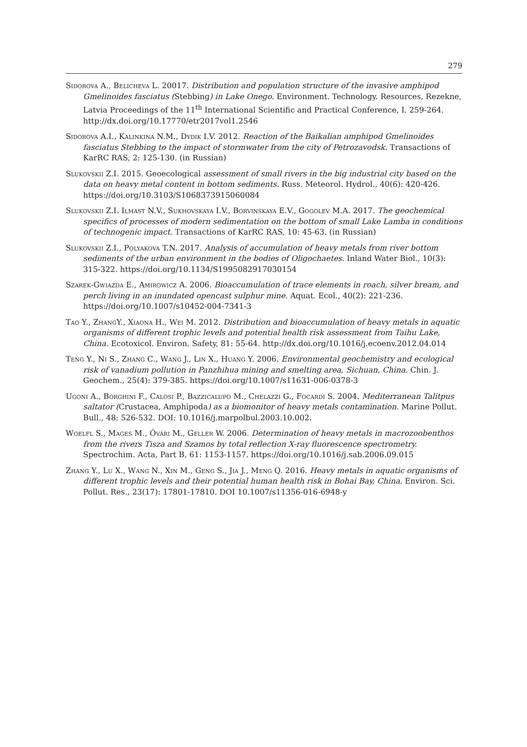279
Sidorova A., Belicheva L. 20017. Distribution and population structure of the invasive amphipod Gmelinoides fasciatus (Stebbing) in Lake Onego. Environment. Technology. Resources, Rezekne, Latvia Proceedings of the 11<sup>th</sup> International Scientific and Practical Conference, I. 259-264. http://dx.doi.org/10.17770/etr2017vol1.2546
Sidorova A.I., Kalinkina N.M., Dydik I.V. 2012. Reaction of the Baikalian amphipod Gmelinoides fasciatus Stebbing to the impact of stormwater from the city of Petrozavodsk. Transactions of KarRC RAS, 2: 125-130. (in Russian)
Slukovskii Z.I. 2015. Geoecological assessment of small rivers in the big industrial city based on the data on heavy metal content in bottom sediments. Russ. Meteorol. Hydrol., 40(6): 420-426. https://doi.org/10.3103/S1068373915060084
Slukovskii Z.I. Ilmast N.V., Sukhovskaya I.V., Borvinskaya E.V., Gogolev M.A. 2017. The geochemical specifics of processes of modern sedimentation on the bottom of small Lake Lamba in conditions of technogenic impact. Transactions of KarRC RAS, 10: 45-63. (in Russian)
Slukovskii Z.I., Polyakova T.N. 2017. Analysis of accumulation of heavy metals from river bottom sediments of the urban environment in the bodies of Oligochaetes. Inland Water Biol., 10(3): 315-322. https://doi.org/10.1134/S1995082917030154
Szarek-Gwiazda E., Amirowicz A. 2006. Bioaccumulation of trace elements in roach, silver bream, and perch living in an inundated opencast sulphur mine. Aquat. Ecol., 40(2): 221-236. https://doi.org/10.1007/s10452-004-7341-3
Tao Y., Zhang Y., Xiaona H., Wei M. 2012. Distribution and bioaccumulation of heavy metals in aquatic organisms of different trophic levels and potential health risk assessment from Taihu Lake, China. Ecotoxicol. Environ. Safety, 81: 55-64. http://dx.doi.org/10.1016/j.ecoenv.2012.04.014
Teng Y., Ni S., Zhang C., Wang J., Lin X., Huang Y. 2006. Environmental geochemistry and ecological risk of vanadium pollution in Panzhihua mining and smelting area, Sichuan, China. Chin. J. Geochem., 25(4): 379-385. https://doi.org/10.1007/s11631-006-0378-3
Ugoni A., Borghini F., Calosi P., Bazzicalupo M., Chelazzi G., Focardi S. 2004. Mediterranean Talitpus saltator (Crustacea, Amphipoda) as a biomonitor of heavy metals contamination. Marine Pollut. Bull., 48: 526-532. DOI: 10.1016/j.marpolbul.2003.10.002.
Woelfl S., Mages M., Óvári M., Geller W. 2006. Determination of heavy metals in macrozoobenthos from the rivers Tisza and Szamos by total reflection X-ray fluorescence spectrometry. Spectrochim. Acta, Part B, 61: 1153-1157. https://doi.org/10.1016/j.sab.2006.09.015
Zhang Y., Lu X., Wang N., Xin M., Geng S., Jia J., Meng Q. 2016. Heavy metals in aquatic organisms of different trophic levels and their potential human health risk in Bohai Bay, China. Environ. Sci. Pollut. Res., 23(17): 17801-17810. DOI 10.1007/s11356-016-6948-y